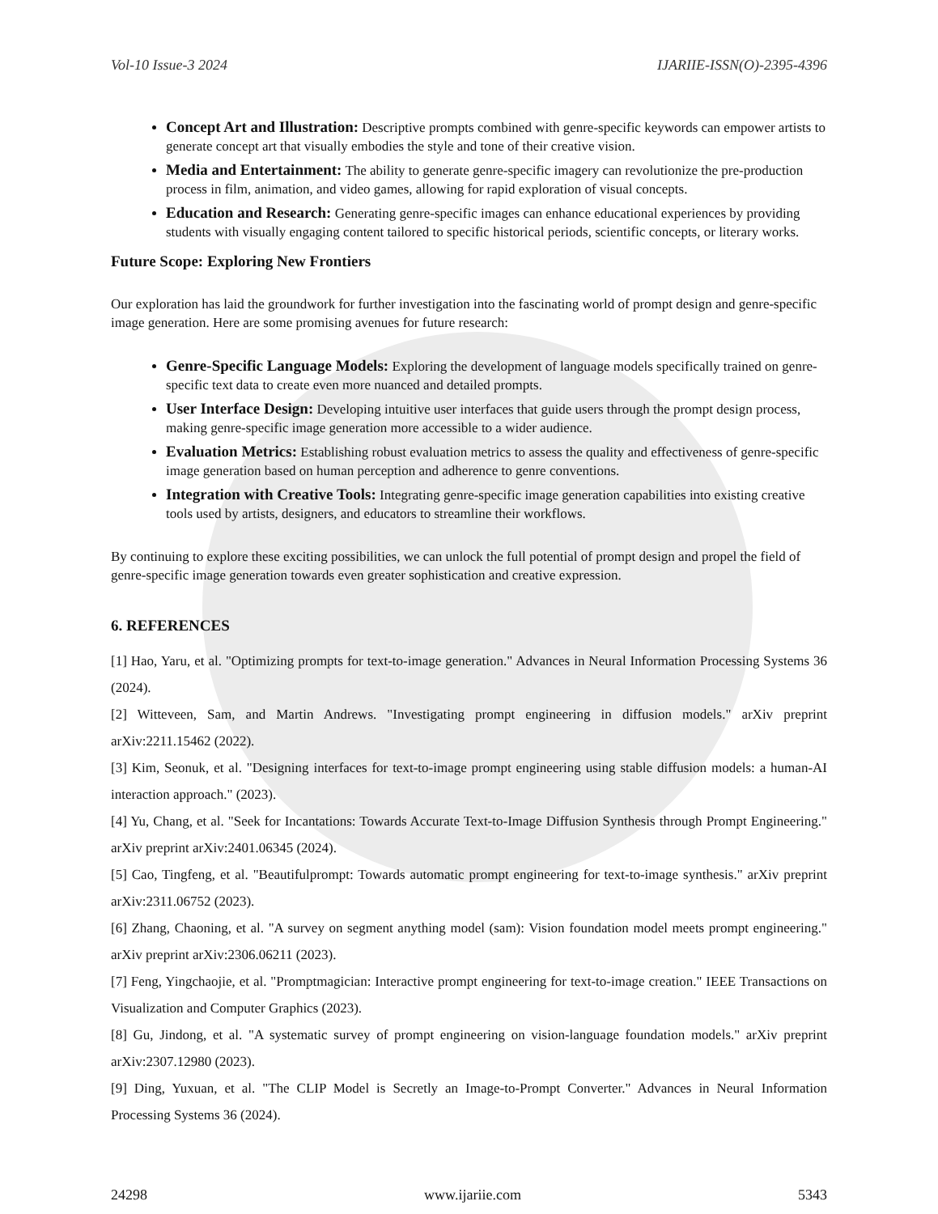Vol-10 Issue-3 2024 IJARIIE-ISSN(O)-2395-4396
Concept Art and Illustration: Descriptive prompts combined with genre-specific keywords can empower artists to generate concept art that visually embodies the style and tone of their creative vision.
Media and Entertainment: The ability to generate genre-specific imagery can revolutionize the pre-production process in film, animation, and video games, allowing for rapid exploration of visual concepts.
Education and Research: Generating genre-specific images can enhance educational experiences by providing students with visually engaging content tailored to specific historical periods, scientific concepts, or literary works.
Future Scope: Exploring New Frontiers
Our exploration has laid the groundwork for further investigation into the fascinating world of prompt design and genre-specific image generation. Here are some promising avenues for future research:
Genre-Specific Language Models: Exploring the development of language models specifically trained on genre-specific text data to create even more nuanced and detailed prompts.
User Interface Design: Developing intuitive user interfaces that guide users through the prompt design process, making genre-specific image generation more accessible to a wider audience.
Evaluation Metrics: Establishing robust evaluation metrics to assess the quality and effectiveness of genre-specific image generation based on human perception and adherence to genre conventions.
Integration with Creative Tools: Integrating genre-specific image generation capabilities into existing creative tools used by artists, designers, and educators to streamline their workflows.
By continuing to explore these exciting possibilities, we can unlock the full potential of prompt design and propel the field of genre-specific image generation towards even greater sophistication and creative expression.
6. REFERENCES
[1] Hao, Yaru, et al. "Optimizing prompts for text-to-image generation." Advances in Neural Information Processing Systems 36 (2024).
[2] Witteveen, Sam, and Martin Andrews. "Investigating prompt engineering in diffusion models." arXiv preprint arXiv:2211.15462 (2022).
[3] Kim, Seonuk, et al. "Designing interfaces for text-to-image prompt engineering using stable diffusion models: a human-AI interaction approach." (2023).
[4] Yu, Chang, et al. "Seek for Incantations: Towards Accurate Text-to-Image Diffusion Synthesis through Prompt Engineering." arXiv preprint arXiv:2401.06345 (2024).
[5] Cao, Tingfeng, et al. "Beautifulprompt: Towards automatic prompt engineering for text-to-image synthesis." arXiv preprint arXiv:2311.06752 (2023).
[6] Zhang, Chaoning, et al. "A survey on segment anything model (sam): Vision foundation model meets prompt engineering." arXiv preprint arXiv:2306.06211 (2023).
[7] Feng, Yingchaojie, et al. "Promptmagician: Interactive prompt engineering for text-to-image creation." IEEE Transactions on Visualization and Computer Graphics (2023).
[8] Gu, Jindong, et al. "A systematic survey of prompt engineering on vision-language foundation models." arXiv preprint arXiv:2307.12980 (2023).
[9] Ding, Yuxuan, et al. "The CLIP Model is Secretly an Image-to-Prompt Converter." Advances in Neural Information Processing Systems 36 (2024).
24298 www.ijariie.com 5343